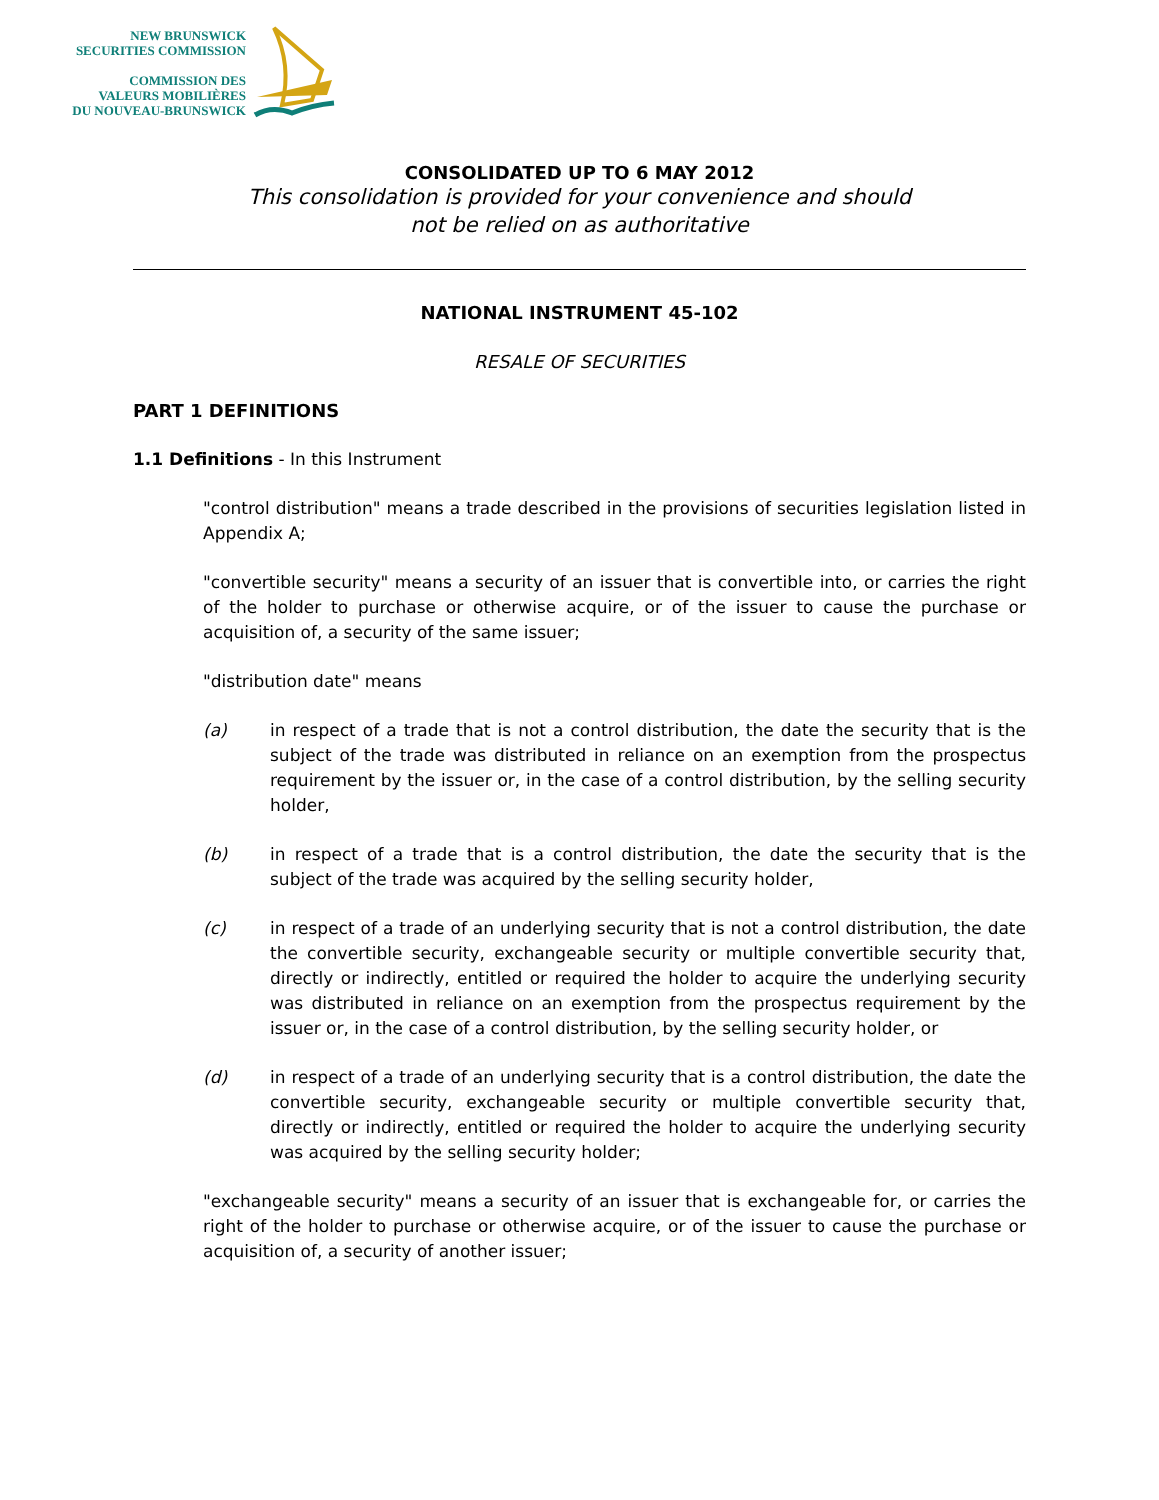NEW BRUNSWICK
SECURITIES COMMISSION
COMMISSION DES
VALEURS MOBILIÈRES
DU NOUVEAU-BRUNSWICK
CONSOLIDATED UP TO 6 MAY 2012
This consolidation is provided for your convenience and should
not be relied on as authoritative
NATIONAL INSTRUMENT 45-102
RESALE OF SECURITIES
PART 1 DEFINITIONS
1.1 Definitions - In this Instrument
"control distribution" means a trade described in the provisions of securities legislation listed in Appendix A;
"convertible security" means a security of an issuer that is convertible into, or carries the right of the holder to purchase or otherwise acquire, or of the issuer to cause the purchase or acquisition of, a security of the same issuer;
"distribution date" means
(a) in respect of a trade that is not a control distribution, the date the security that is the subject of the trade was distributed in reliance on an exemption from the prospectus requirement by the issuer or, in the case of a control distribution, by the selling security holder,
(b) in respect of a trade that is a control distribution, the date the security that is the subject of the trade was acquired by the selling security holder,
(c) in respect of a trade of an underlying security that is not a control distribution, the date the convertible security, exchangeable security or multiple convertible security that, directly or indirectly, entitled or required the holder to acquire the underlying security was distributed in reliance on an exemption from the prospectus requirement by the issuer or, in the case of a control distribution, by the selling security holder, or
(d) in respect of a trade of an underlying security that is a control distribution, the date the convertible security, exchangeable security or multiple convertible security that, directly or indirectly, entitled or required the holder to acquire the underlying security was acquired by the selling security holder;
"exchangeable security" means a security of an issuer that is exchangeable for, or carries the right of the holder to purchase or otherwise acquire, or of the issuer to cause the purchase or acquisition of, a security of another issuer;